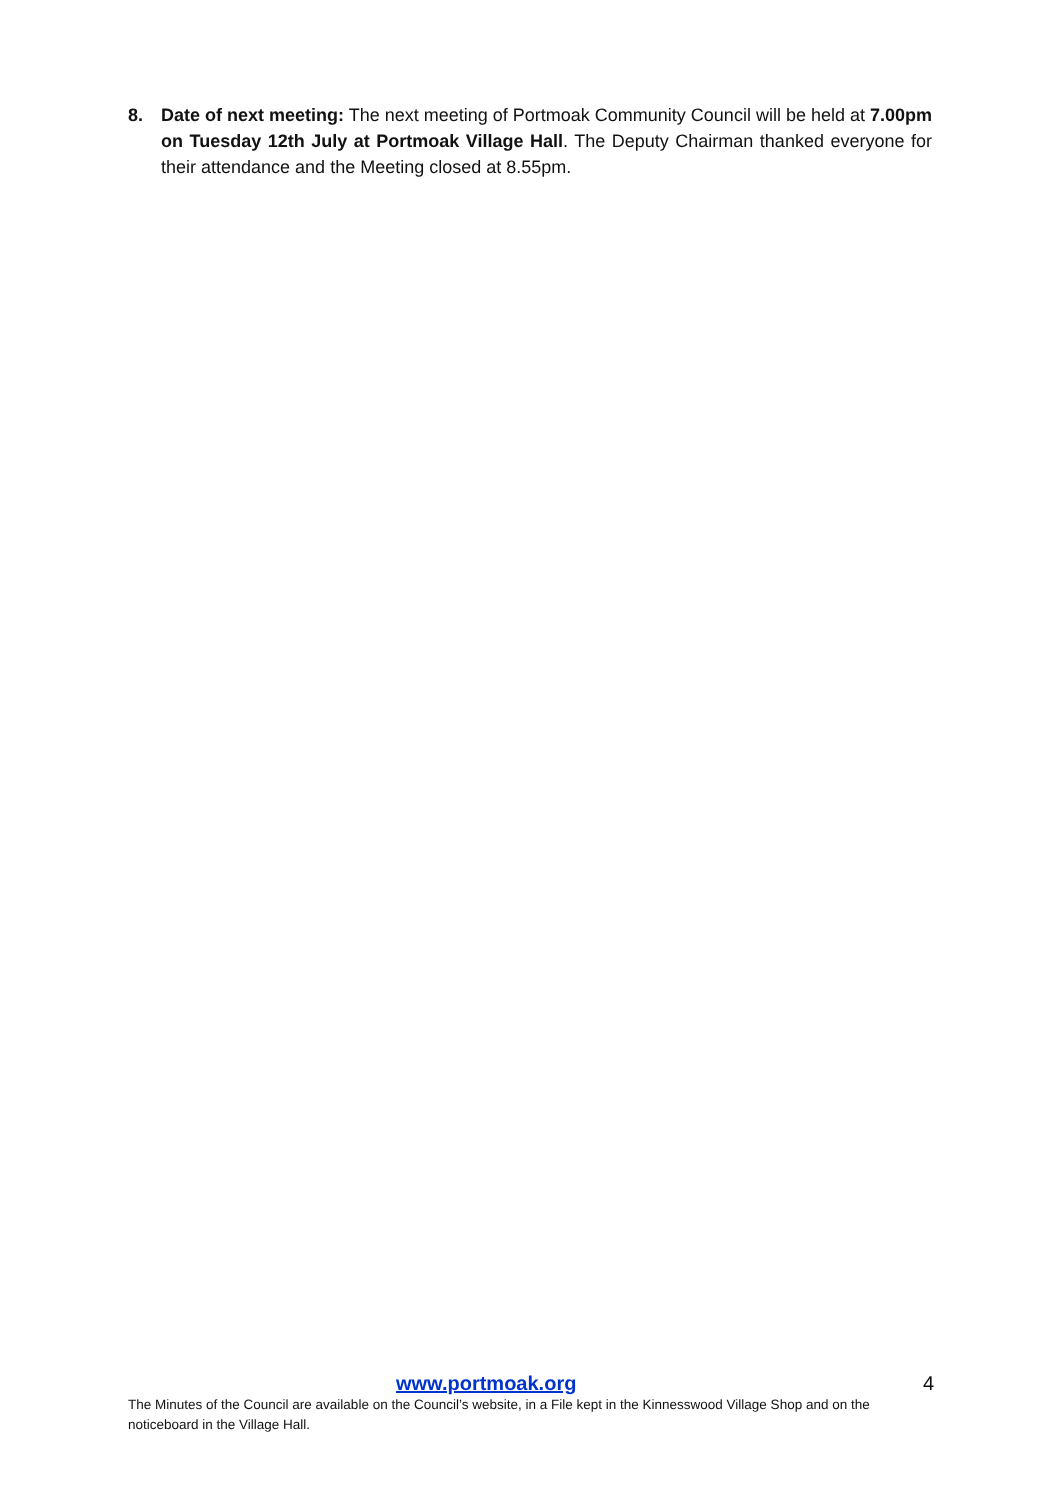8. Date of next meeting: The next meeting of Portmoak Community Council will be held at 7.00pm on Tuesday 12th July at Portmoak Village Hall. The Deputy Chairman thanked everyone for their attendance and the Meeting closed at 8.55pm.
www.portmoak.org 4
The Minutes of the Council are available on the Council’s website, in a File kept in the Kinnesswood Village Shop and on the noticeboard in the Village Hall.